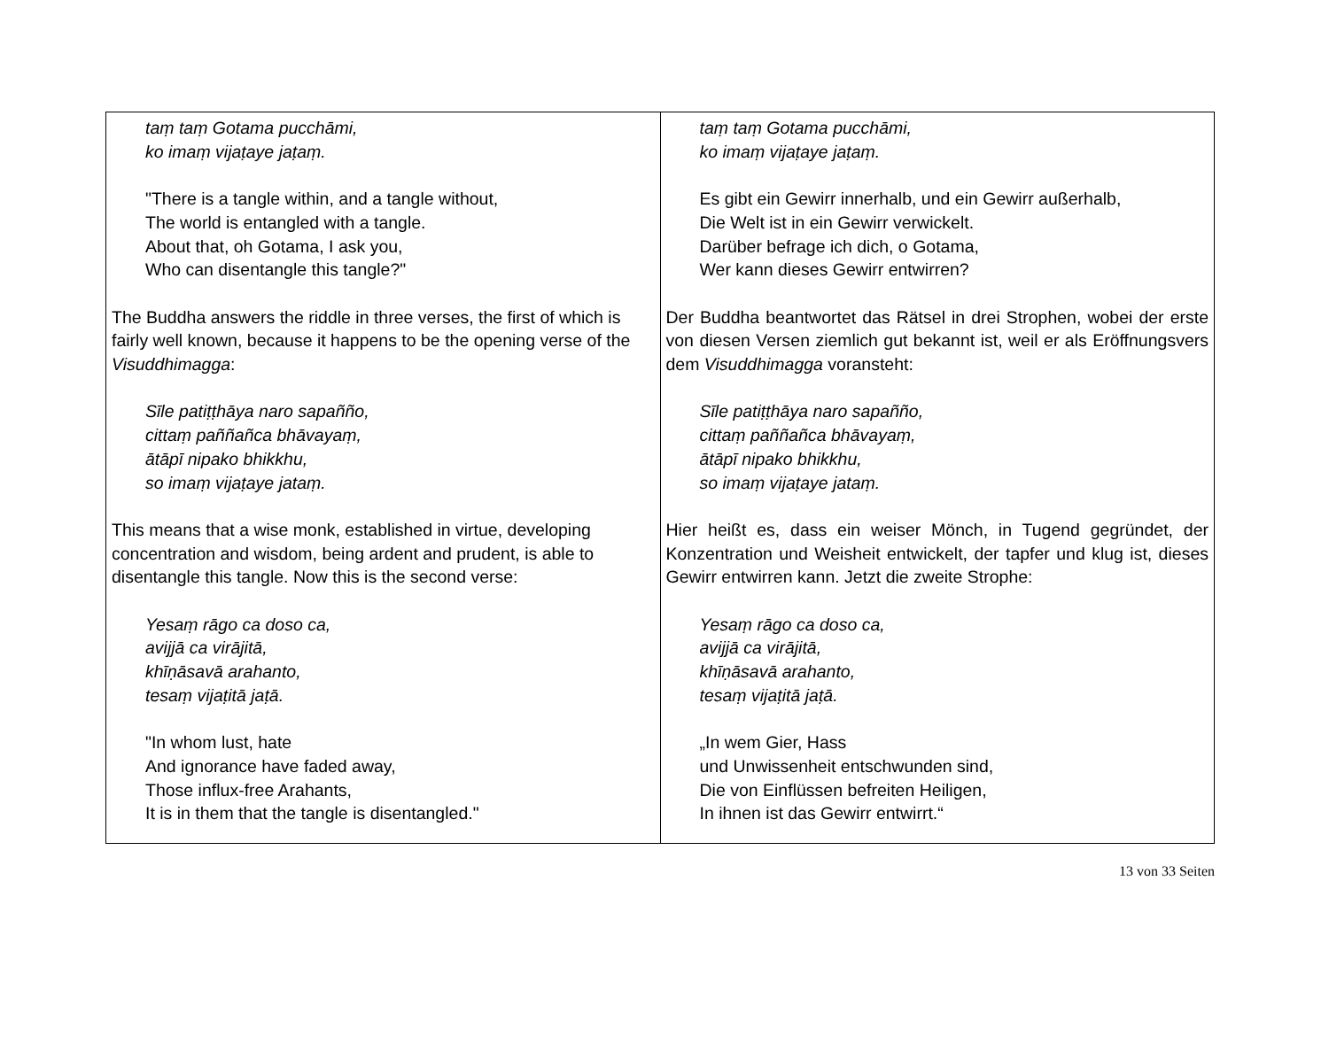| taṃ taṃ Gotama pucchāmi, ko imaṃ vijaṭaye jaṭaṃ. "There is a tangle within, and a tangle without, The world is entangled with a tangle. About that, oh Gotama, I ask you, Who can disentangle this tangle?" The Buddha answers the riddle in three verses, the first of which is fairly well known, because it happens to be the opening verse of the Visuddhimagga : Sīle patiṭṭhāya naro sapañño, cittaṃ paññañca bhāvayaṃ, ātāpī nipako bhikkhu, so imaṃ vijaṭaye jataṃ. This means that a wise monk, established in virtue, developing concentration and wisdom, being ardent and prudent, is able to disentangle this tangle. Now this is the second verse: Yesaṃ rāgo ca doso ca, avijjā ca virājitā, khīṇāsavā arahanto, tesaṃ vijaṭitā jaṭā. "In whom lust, hate And ignorance have faded away, Those influx-free Arahants, It is in them that the tangle is disentangled." | taṃ taṃ Gotama pucchāmi, ko imaṃ vijaṭaye jaṭaṃ. Es gibt ein Gewirr innerhalb, und ein Gewirr außerhalb, Die Welt ist in ein Gewirr verwickelt. Darüber befrage ich dich, o Gotama, Wer kann dieses Gewirr entwirren? Der Buddha beantwortet das Rätsel in drei Strophen, wobei der erste von diesen Versen ziemlich gut bekannt ist, weil er als Eröffnungsvers dem Visuddhimagga voransteht: Sīle patiṭṭhāya naro sapañño, cittaṃ paññañca bhāvayaṃ, ātāpī nipako bhikkhu, so imaṃ vijaṭaye jataṃ. Hier heißt es, dass ein weiser Mönch, in Tugend gegründet, der Konzentration und Weisheit entwickelt, der tapfer und klug ist, dieses Gewirr entwirren kann. Jetzt die zweite Strophe: Yesaṃ rāgo ca doso ca, avijjā ca virājitā, khīṇāsavā arahanto, tesaṃ vijaṭitā jaṭā. „In wem Gier, Hass und Unwissenheit entschwunden sind, Die von Einflüssen befreiten Heiligen, In ihnen ist das Gewirr entwirrt.“ |
13 von 33 Seiten